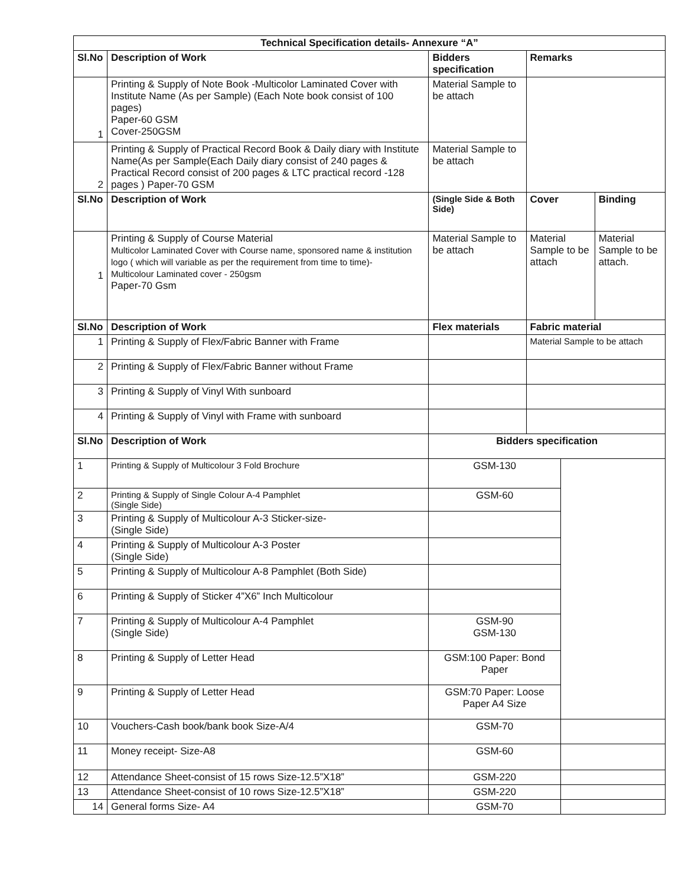| Technical Specification details- Annexure “A” | | | | | |
| --- | --- | --- | --- | --- | --- |
| Sl.No | Description of Work | Bidders specification | Remarks | | |
| 1 | Printing & Supply of Note Book -Multicolor Laminated Cover with Institute Name (As per Sample) (Each Note book consist of 100 pages) Paper-60 GSM Cover-250GSM | Material Sample to be attach | | | |
| 2 | Printing & Supply of Practical Record Book & Daily diary with Institute Name(As per Sample(Each Daily diary consist of 240 pages & Practical Record consist of 200 pages & LTC practical record -128 pages ) Paper-70 GSM | Material Sample to be attach | | | |
| Sl.No | Description of Work | (Single Side & Both Side) | Cover | | Binding |
| 1 | Printing & Supply of Course Material Multicolor Laminated Cover with Course name, sponsored name & institution logo ( which will variable as per the requirement from time to time)- Multicolour Laminated cover - 250gsm Paper-70 Gsm | Material Sample to be attach | Material Sample to be attach | | Material Sample to be attach. |
| Sl.No | Description of Work | Flex materials | Fabric material | | |
| 1 | Printing & Supply of Flex/Fabric Banner with Frame | | Material Sample to be attach | | |
| 2 | Printing & Supply of Flex/Fabric Banner without Frame | | | | |
| 3 | Printing & Supply of Vinyl With sunboard | | | | |
| 4 | Printing & Supply of Vinyl with Frame with sunboard | | | | |
| Sl.No | Description of Work | Bidders specification | | | |
| 1 | Printing & Supply of Multicolour 3 Fold Brochure | GSM-130 | | | |
| 2 | Printing & Supply of Single Colour A-4 Pamphlet (Single Side) | GSM-60 | | | |
| 3 | Printing & Supply of Multicolour A-3 Sticker-size- (Single Side) | | | | |
| 4 | Printing & Supply of Multicolour A-3 Poster (Single Side) | | | | |
| 5 | Printing & Supply of Multicolour A-8 Pamphlet (Both Side) | | | | |
| 6 | Printing & Supply of Sticker 4”X6” Inch Multicolour | | | | |
| 7 | Printing & Supply of Multicolour A-4 Pamphlet (Single Side) | GSM-90 GSM-130 | | | |
| 8 | Printing & Supply of Letter Head | GSM:100 Paper: Bond Paper | | | |
| 9 | Printing & Supply of Letter Head | GSM:70 Paper: Loose Paper A4 Size | | | |
| 10 | Vouchers-Cash book/bank book Size-A/4 | GSM-70 | | | |
| 11 | Money receipt- Size-A8 | GSM-60 | | | |
| 12 | Attendance Sheet-consist of 15 rows Size-12.5”X18” | GSM-220 | | | |
| 13 | Attendance Sheet-consist of 10 rows Size-12.5”X18” | GSM-220 | | | |
| 14 | General forms Size- A4 | GSM-70 | | | |